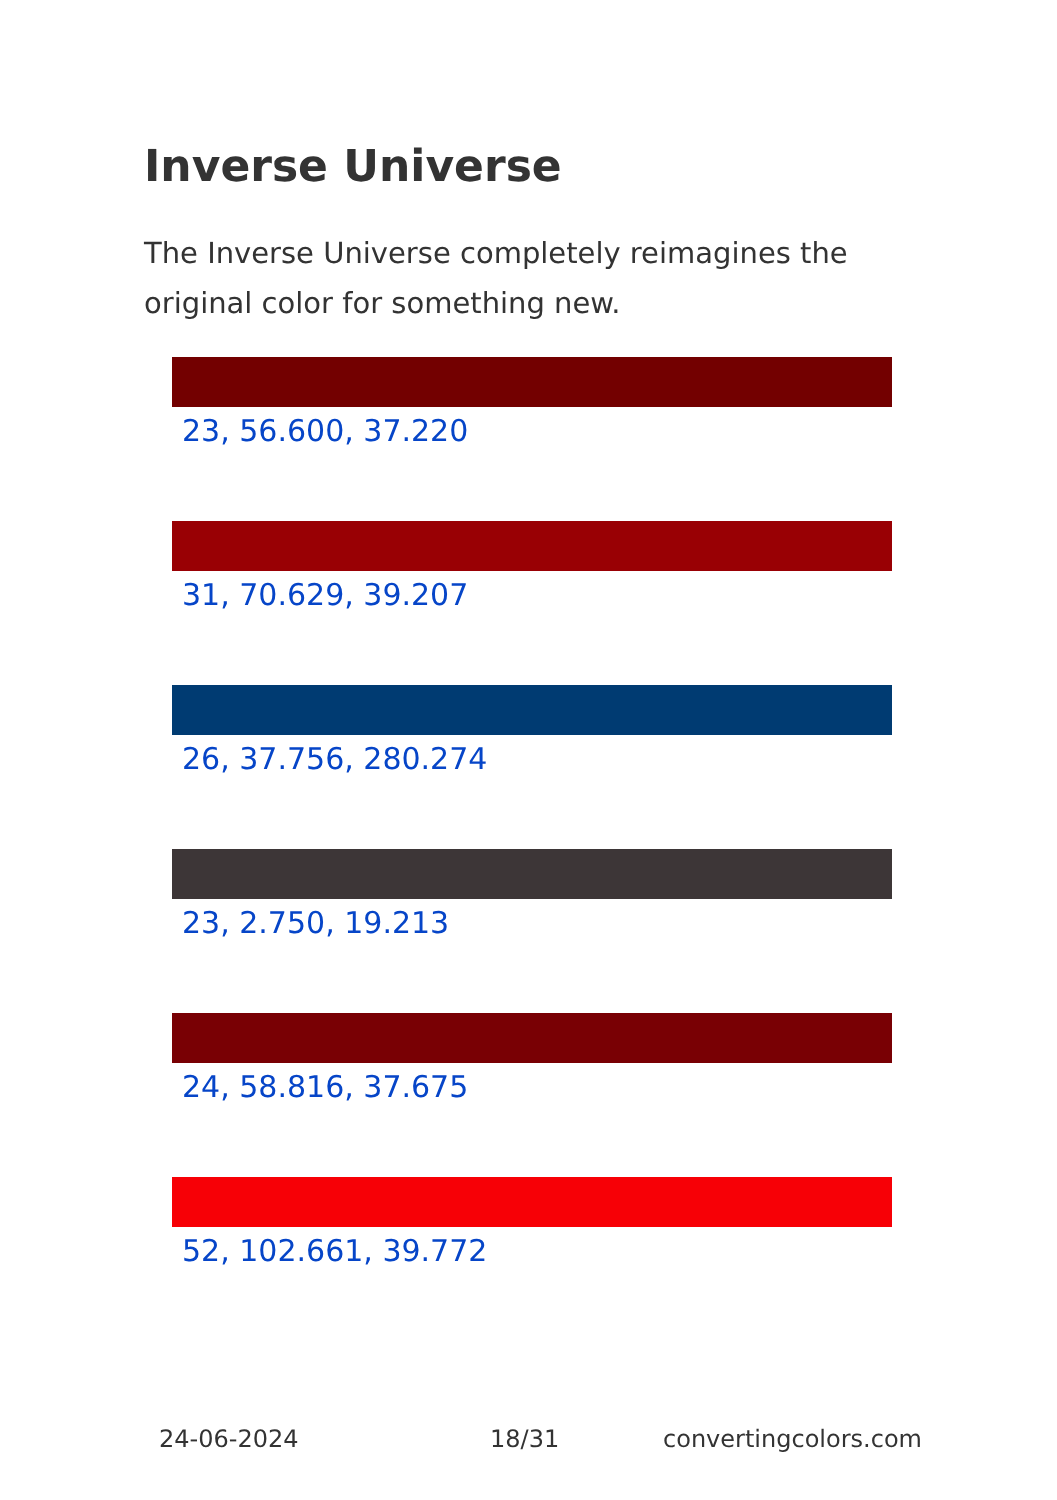Inverse Universe
The Inverse Universe completely reimagines the original color for something new.
23, 56.600, 37.220
31, 70.629, 39.207
26, 37.756, 280.274
23, 2.750, 19.213
24, 58.816, 37.675
52, 102.661, 39.772
24-06-2024 18/31 convertingcolors.com